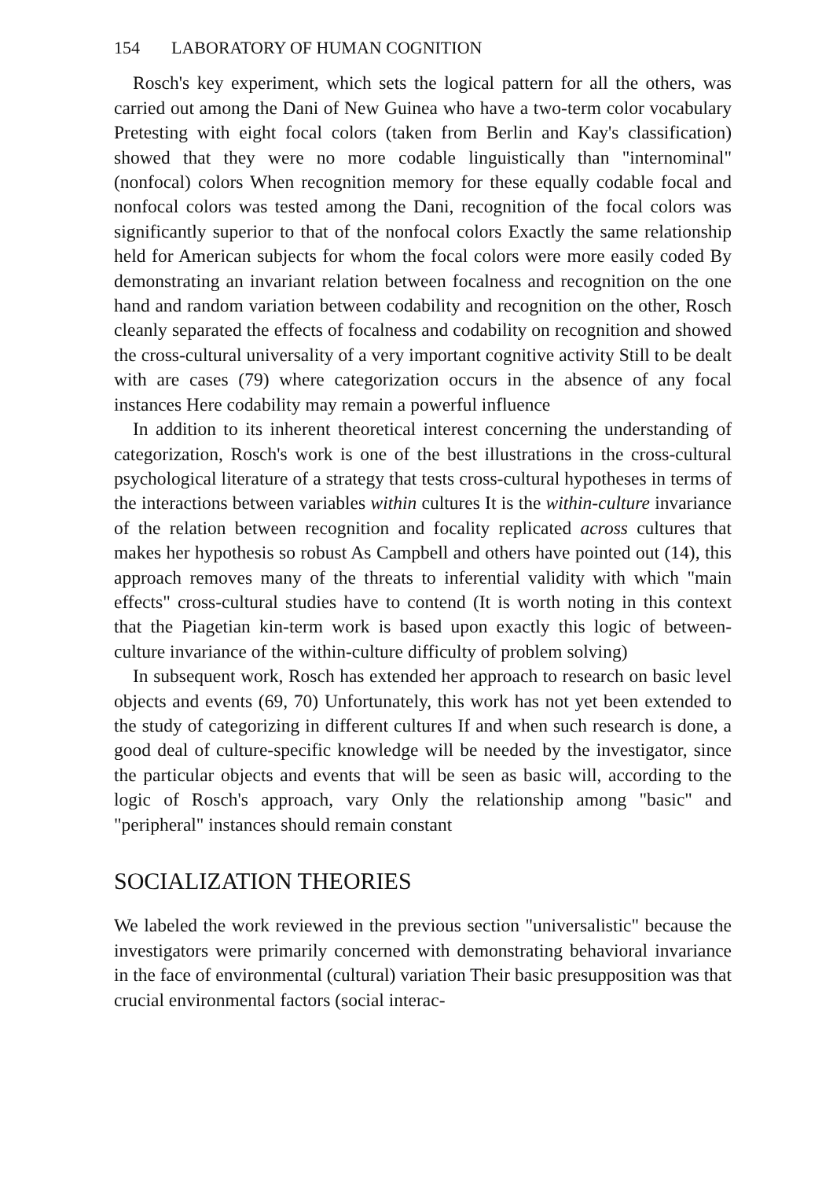154 LABORATORY OF HUMAN COGNITION
Rosch's key experiment, which sets the logical pattern for all the others, was carried out among the Dani of New Guinea who have a two-term color vocabulary Pretesting with eight focal colors (taken from Berlin and Kay's classification) showed that they were no more codable linguistically than "internominal" (nonfocal) colors When recognition memory for these equally codable focal and nonfocal colors was tested among the Dani, recognition of the focal colors was significantly superior to that of the nonfocal colors Exactly the same relationship held for American subjects for whom the focal colors were more easily coded By demonstrating an invariant relation between focalness and recognition on the one hand and random variation between codability and recognition on the other, Rosch cleanly separated the effects of focalness and codability on recognition and showed the cross-cultural universality of a very important cognitive activity Still to be dealt with are cases (79) where categorization occurs in the absence of any focal instances Here codability may remain a powerful influence
In addition to its inherent theoretical interest concerning the understanding of categorization, Rosch's work is one of the best illustrations in the cross-cultural psychological literature of a strategy that tests cross-cultural hypotheses in terms of the interactions between variables within cultures It is the within-culture invariance of the relation between recognition and focality replicated across cultures that makes her hypothesis so robust As Campbell and others have pointed out (14), this approach removes many of the threats to inferential validity with which "main effects" cross-cultural studies have to contend (It is worth noting in this context that the Piagetian kin-term work is based upon exactly this logic of between-culture invariance of the within-culture difficulty of problem solving)
In subsequent work, Rosch has extended her approach to research on basic level objects and events (69, 70) Unfortunately, this work has not yet been extended to the study of categorizing in different cultures If and when such research is done, a good deal of culture-specific knowledge will be needed by the investigator, since the particular objects and events that will be seen as basic will, according to the logic of Rosch's approach, vary Only the relationship among "basic" and "peripheral" instances should remain constant
SOCIALIZATION THEORIES
We labeled the work reviewed in the previous section "universalistic" because the investigators were primarily concerned with demonstrating behavioral invariance in the face of environmental (cultural) variation Their basic presupposition was that crucial environmental factors (social interac-